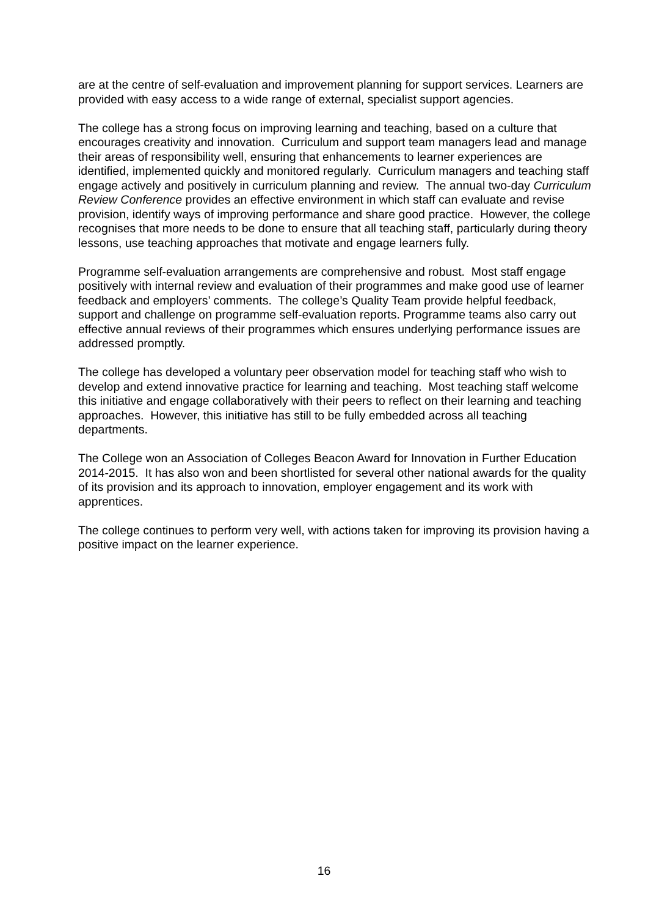are at the centre of self-evaluation and improvement planning for support services. Learners are provided with easy access to a wide range of external, specialist support agencies.
The college has a strong focus on improving learning and teaching, based on a culture that encourages creativity and innovation. Curriculum and support team managers lead and manage their areas of responsibility well, ensuring that enhancements to learner experiences are identified, implemented quickly and monitored regularly. Curriculum managers and teaching staff engage actively and positively in curriculum planning and review. The annual two-day Curriculum Review Conference provides an effective environment in which staff can evaluate and revise provision, identify ways of improving performance and share good practice. However, the college recognises that more needs to be done to ensure that all teaching staff, particularly during theory lessons, use teaching approaches that motivate and engage learners fully.
Programme self-evaluation arrangements are comprehensive and robust. Most staff engage positively with internal review and evaluation of their programmes and make good use of learner feedback and employers’ comments. The college’s Quality Team provide helpful feedback, support and challenge on programme self-evaluation reports. Programme teams also carry out effective annual reviews of their programmes which ensures underlying performance issues are addressed promptly.
The college has developed a voluntary peer observation model for teaching staff who wish to develop and extend innovative practice for learning and teaching. Most teaching staff welcome this initiative and engage collaboratively with their peers to reflect on their learning and teaching approaches. However, this initiative has still to be fully embedded across all teaching departments.
The College won an Association of Colleges Beacon Award for Innovation in Further Education 2014-2015. It has also won and been shortlisted for several other national awards for the quality of its provision and its approach to innovation, employer engagement and its work with apprentices.
The college continues to perform very well, with actions taken for improving its provision having a positive impact on the learner experience.
16